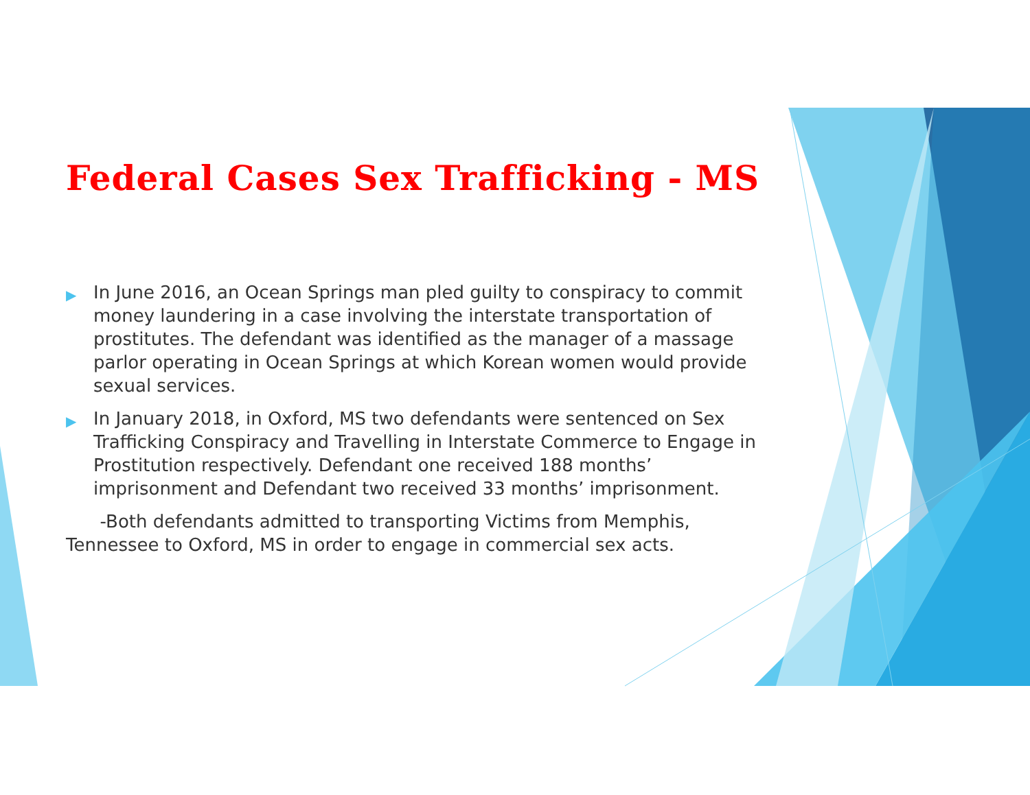Federal Cases Sex Trafficking - MS
▶ In June 2016, an Ocean Springs man pled guilty to conspiracy to commit money laundering in a case involving the interstate transportation of prostitutes. The defendant was identified as the manager of a massage parlor operating in Ocean Springs at which Korean women would provide sexual services.
▶ In January 2018, in Oxford, MS two defendants were sentenced on Sex Trafficking Conspiracy and Travelling in Interstate Commerce to Engage in Prostitution respectively. Defendant one received 188 months’ imprisonment and Defendant two received 33 months’ imprisonment.
-Both defendants admitted to transporting Victims from Memphis, Tennessee to Oxford, MS in order to engage in commercial sex acts.